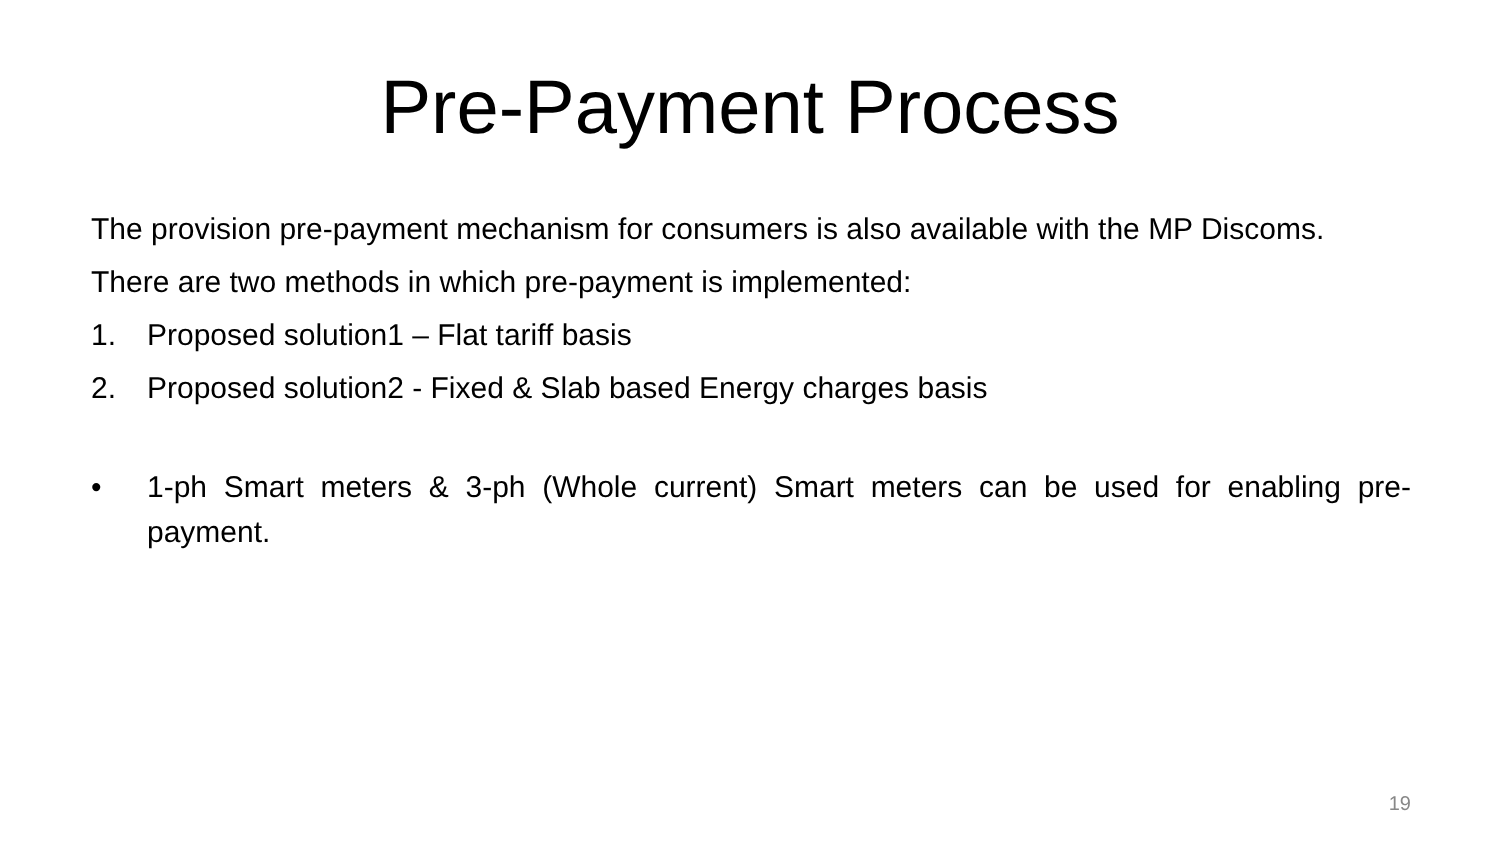Pre-Payment Process
The provision pre-payment mechanism for consumers is also available with the MP Discoms.
There are two methods in which pre-payment is implemented:
1. Proposed solution1 – Flat tariff basis
2. Proposed solution2 - Fixed & Slab based Energy charges basis
• 1-ph Smart meters & 3-ph (Whole current) Smart meters can be used for enabling pre-payment.
19